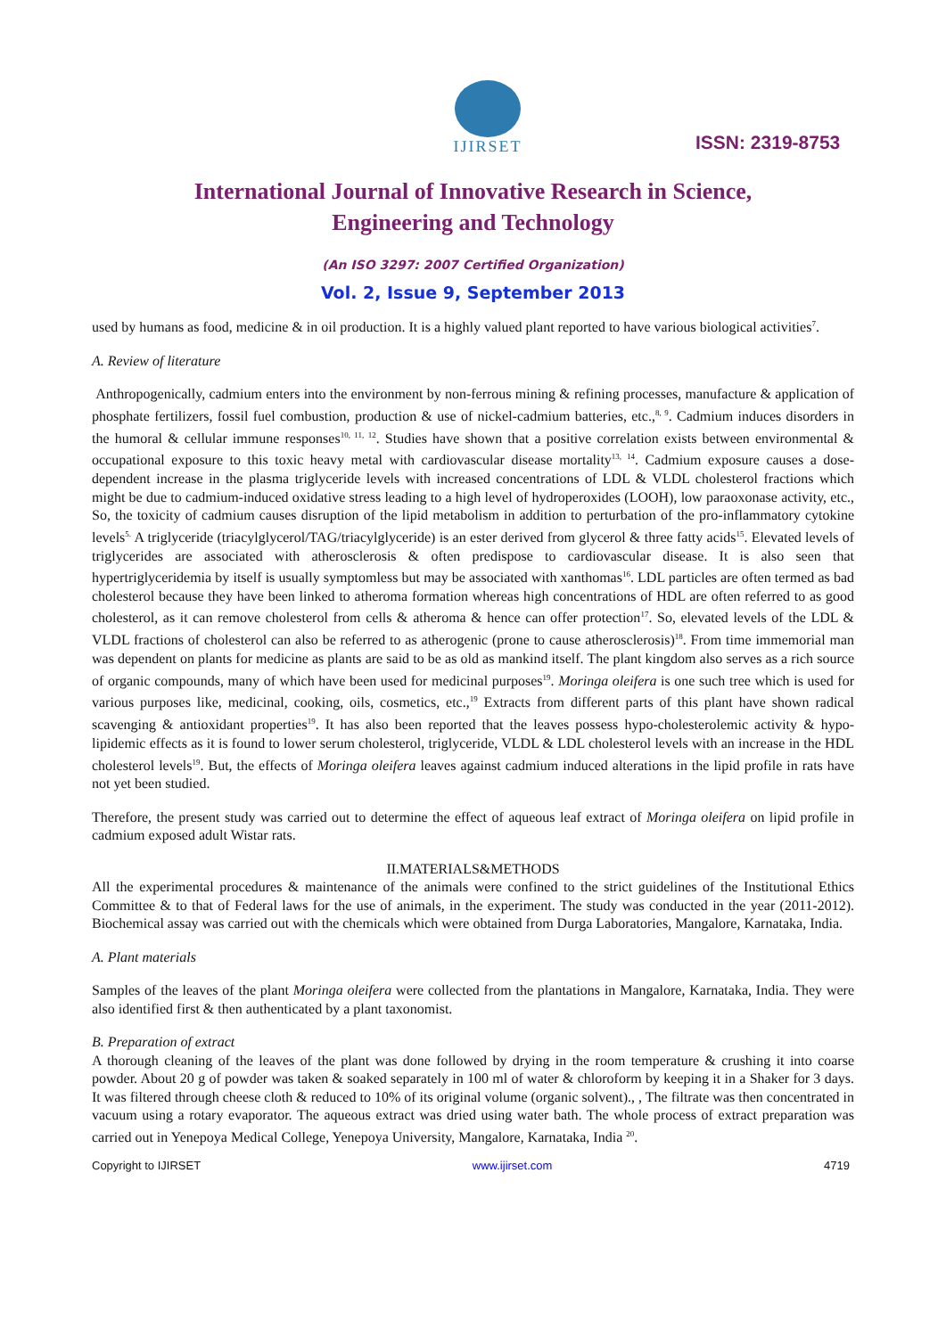IJIRSET
ISSN: 2319-8753
International Journal of Innovative Research in Science,
Engineering and Technology
(An ISO 3297: 2007 Certified Organization)
Vol. 2, Issue 9, September 2013
used by humans as food, medicine & in oil production. It is a highly valued plant reported to have various biological activities<sup>7</sup>.
A. Review of literature
Anthropogenically, cadmium enters into the environment by non-ferrous mining & refining processes, manufacture & application of phosphate fertilizers, fossil fuel combustion, production & use of nickel-cadmium batteries, etc.,<sup>8, 9</sup>. Cadmium induces disorders in the humoral & cellular immune responses<sup>10, 11, 12</sup>. Studies have shown that a positive correlation exists between environmental & occupational exposure to this toxic heavy metal with cardiovascular disease mortality<sup>13, 14</sup>. Cadmium exposure causes a dose-dependent increase in the plasma triglyceride levels with increased concentrations of LDL & VLDL cholesterol fractions which might be due to cadmium-induced oxidative stress leading to a high level of hydroperoxides (LOOH), low paraoxonase activity, etc., So, the toxicity of cadmium causes disruption of the lipid metabolism in addition to perturbation of the pro-inflammatory cytokine levels<sup>5.</sup> A triglyceride (triacylglycerol/TAG/triacylglyceride) is an ester derived from glycerol & three fatty acids<sup>15</sup>. Elevated levels of triglycerides are associated with atherosclerosis & often predispose to cardiovascular disease. It is also seen that hypertriglyceridemia by itself is usually symptomless but may be associated with xanthomas<sup>16</sup>. LDL particles are often termed as bad cholesterol because they have been linked to atheroma formation whereas high concentrations of HDL are often referred to as good cholesterol, as it can remove cholesterol from cells & atheroma & hence can offer protection<sup>17</sup>. So, elevated levels of the LDL & VLDL fractions of cholesterol can also be referred to as atherogenic (prone to cause atherosclerosis)<sup>18</sup>. From time immemorial man was dependent on plants for medicine as plants are said to be as old as mankind itself. The plant kingdom also serves as a rich source of organic compounds, many of which have been used for medicinal purposes<sup>19</sup>. Moringa oleifera is one such tree which is used for various purposes like, medicinal, cooking, oils, cosmetics, etc.,<sup>19</sup> Extracts from different parts of this plant have shown radical scavenging & antioxidant properties<sup>19</sup>. It has also been reported that the leaves possess hypo-cholesterolemic activity & hypo-lipidemic effects as it is found to lower serum cholesterol, triglyceride, VLDL & LDL cholesterol levels with an increase in the HDL cholesterol levels<sup>19</sup>. But, the effects of Moringa oleifera leaves against cadmium induced alterations in the lipid profile in rats have not yet been studied.
Therefore, the present study was carried out to determine the effect of aqueous leaf extract of Moringa oleifera on lipid profile in cadmium exposed adult Wistar rats.
II.MATERIALS&METHODS
All the experimental procedures & maintenance of the animals were confined to the strict guidelines of the Institutional Ethics Committee & to that of Federal laws for the use of animals, in the experiment. The study was conducted in the year (2011-2012). Biochemical assay was carried out with the chemicals which were obtained from Durga Laboratories, Mangalore, Karnataka, India.
A. Plant materials
Samples of the leaves of the plant Moringa oleifera were collected from the plantations in Mangalore, Karnataka, India. They were also identified first & then authenticated by a plant taxonomist.
B. Preparation of extract
A thorough cleaning of the leaves of the plant was done followed by drying in the room temperature & crushing it into coarse powder. About 20 g of powder was taken & soaked separately in 100 ml of water & chloroform by keeping it in a Shaker for 3 days. It was filtered through cheese cloth & reduced to 10% of its original volume (organic solvent)., , The filtrate was then concentrated in vacuum using a rotary evaporator. The aqueous extract was dried using water bath. The whole process of extract preparation was carried out in Yenepoya Medical College, Yenepoya University, Mangalore, Karnataka, India <sup>20</sup>.
Copyright to IJIRSET www.ijirset.com 4719